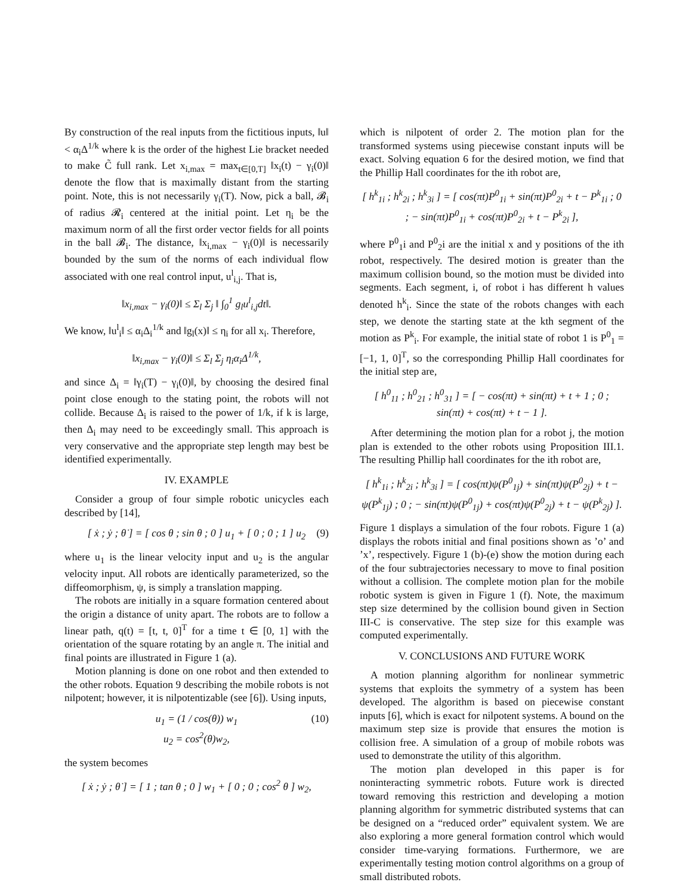By construction of the real inputs from the fictitious inputs, ‖u‖ < α<sub>i</sub>Δ<sup>1/k</sup> where k is the order of the highest Lie bracket needed to make C̃ full rank. Let x<sub>i,max</sub> = max<sub>t∈[0,T]</sub> ‖x<sub>i</sub>(t) − γ<sub>i</sub>(0)‖ denote the flow that is maximally distant from the starting point. Note, this is not necessarily γ<sub>i</sub>(T). Now, pick a ball, 𝓑<sub>i</sub> of radius 𝓡<sub>i</sub> centered at the initial point. Let η<sub>i</sub> be the maximum norm of all the first order vector fields for all points in the ball 𝓑<sub>i</sub>. The distance, ‖x<sub>i,max</sub> − γ<sub>i</sub>(0)‖ is necessarily bounded by the sum of the norms of each individual flow associated with one real control input, u<sup>l</sup><sub>i,j</sub>. That is,
‖x<sub>i,max</sub> − γ<sub>i</sub>(0)‖ ≤ Σ<sub>l</sub> Σ<sub>j</sub> ‖ ∫<sub>0</sub><sup>1</sup> g<sub>l</sub>u<sup>l</sup><sub>i,j</sub>dt‖.
We know, ‖u<sup>l</sup><sub>i</sub>‖ ≤ α<sub>i</sub>Δ<sub>i</sub><sup>1/k</sup> and ‖g<sub>l</sub>(x)‖ ≤ η<sub>i</sub> for all x<sub>i</sub>. Therefore,
‖x<sub>i,max</sub> − γ<sub>i</sub>(0)‖ ≤ Σ<sub>l</sub> Σ<sub>j</sub> η<sub>i</sub>α<sub>i</sub>Δ<sup>1/k</sup>,
and since Δ<sub>i</sub> = ‖γ<sub>i</sub>(T) − γ<sub>i</sub>(0)‖, by choosing the desired final point close enough to the stating point, the robots will not collide. Because Δ<sub>i</sub> is raised to the power of 1/k, if k is large, then Δ<sub>i</sub> may need to be exceedingly small. This approach is very conservative and the appropriate step length may best be identified experimentally.
IV. EXAMPLE
Consider a group of four simple robotic unicycles each described by [14],
[ ẋ ; ẏ ; θ̇ ] = [ cos θ ; sin θ ; 0 ] u<sub>1</sub> + [ 0 ; 0 ; 1 ] u<sub>2</sub> (9)
where u<sub>1</sub> is the linear velocity input and u<sub>2</sub> is the angular velocity input. All robots are identically parameterized, so the diffeomorphism, ψ, is simply a translation mapping.
The robots are initially in a square formation centered about the origin a distance of unity apart. The robots are to follow a linear path, q(t) = [t, t, 0]<sup>T</sup> for a time t ∈ [0, 1] with the orientation of the square rotating by an angle π. The initial and final points are illustrated in Figure 1 (a).
Motion planning is done on one robot and then extended to the other robots. Equation 9 describing the mobile robots is not nilpotent; however, it is nilpotentizable (see [6]). Using inputs,
u<sub>1</sub> = (1 / cos(θ)) w<sub>1</sub> (10)
u<sub>2</sub> = cos<sup>2</sup>(θ)w<sub>2</sub>,
the system becomes
[ ẋ ; ẏ ; θ̇ ] = [ 1 ; tan θ ; 0 ] w<sub>1</sub> + [ 0 ; 0 ; cos<sup>2</sup> θ ] w<sub>2</sub>,
which is nilpotent of order 2. The motion plan for the transformed systems using piecewise constant inputs will be exact. Solving equation 6 for the desired motion, we find that the Phillip Hall coordinates for the ith robot are,
[ h<sup>k</sup><sub>1i</sub> ; h<sup>k</sup><sub>2i</sub> ; h<sup>k</sup><sub>3i</sub> ] = [ cos(πt)P<sup>0</sup><sub>1i</sub> + sin(πt)P<sup>0</sup><sub>2i</sub> + t − P<sup>k</sup><sub>1i</sub> ; 0 ; − sin(πt)P<sup>0</sup><sub>1i</sub> + cos(πt)P<sup>0</sup><sub>2i</sub> + t − P<sup>k</sup><sub>2i</sub> ],
where P<sup>0</sup><sub>1</sub>i and P<sup>0</sup><sub>2</sub>i are the initial x and y positions of the ith robot, respectively. The desired motion is greater than the maximum collision bound, so the motion must be divided into segments. Each segment, i, of robot i has different h values denoted h<sup>k</sup><sub>i</sub>. Since the state of the robots changes with each step, we denote the starting state at the kth segment of the motion as P<sup>k</sup><sub>i</sub>. For example, the initial state of robot 1 is P<sup>0</sup><sub>1</sub> = [−1, 1, 0]<sup>T</sup>, so the corresponding Phillip Hall coordinates for the initial step are,
[ h<sup>0</sup><sub>11</sub> ; h<sup>0</sup><sub>21</sub> ; h<sup>0</sup><sub>31</sub> ] = [ − cos(πt) + sin(πt) + t + 1 ; 0 ; sin(πt) + cos(πt) + t − 1 ].
After determining the motion plan for a robot j, the motion plan is extended to the other robots using Proposition III.1. The resulting Phillip hall coordinates for the ith robot are,
[ h<sup>k</sup><sub>1i</sub> ; h<sup>k</sup><sub>2i</sub> ; h<sup>k</sup><sub>3i</sub> ] = [ cos(πt)ψ(P<sup>0</sup><sub>1j</sub>) + sin(πt)ψ(P<sup>0</sup><sub>2j</sub>) + t − ψ(P<sup>k</sup><sub>1j</sub>) ; 0 ; − sin(πt)ψ(P<sup>0</sup><sub>1j</sub>) + cos(πt)ψ(P<sup>0</sup><sub>2j</sub>) + t − ψ(P<sup>k</sup><sub>2j</sub>) ].
Figure 1 displays a simulation of the four robots. Figure 1 (a) displays the robots initial and final positions shown as ’o’ and ’x’, respectively. Figure 1 (b)-(e) show the motion during each of the four subtrajectories necessary to move to final position without a collision. The complete motion plan for the mobile robotic system is given in Figure 1 (f). Note, the maximum step size determined by the collision bound given in Section III-C is conservative. The step size for this example was computed experimentally.
V. CONCLUSIONS AND FUTURE WORK
A motion planning algorithm for nonlinear symmetric systems that exploits the symmetry of a system has been developed. The algorithm is based on piecewise constant inputs [6], which is exact for nilpotent systems. A bound on the maximum step size is provide that ensures the motion is collision free. A simulation of a group of mobile robots was used to demonstrate the utility of this algorithm.
The motion plan developed in this paper is for noninteracting symmetric robots. Future work is directed toward removing this restriction and developing a motion planning algorithm for symmetric distributed systems that can be designed on a “reduced order” equivalent system. We are also exploring a more general formation control which would consider time-varying formations. Furthermore, we are experimentally testing motion control algorithms on a group of small distributed robots.